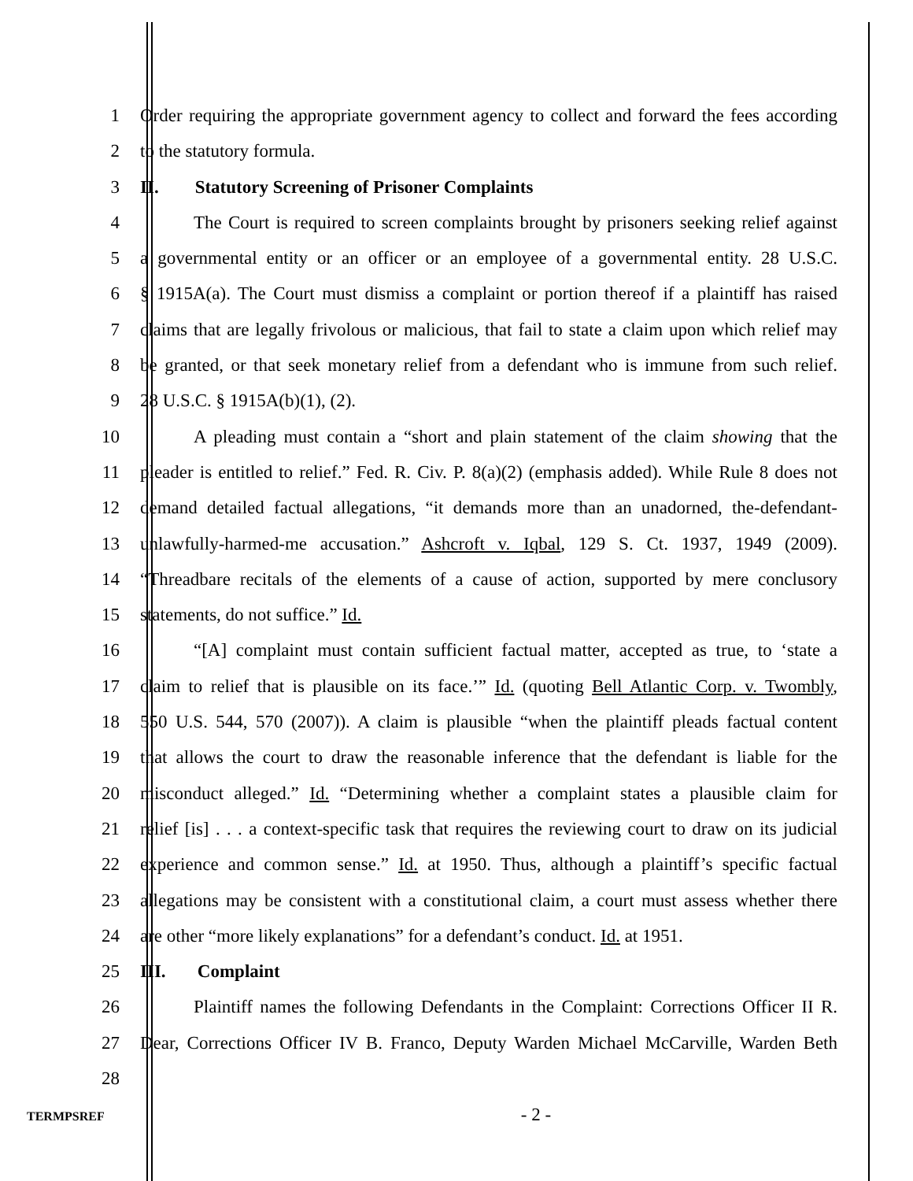1 Order requiring the appropriate government agency to collect and forward the fees according
2 to the statutory formula.
3 II. Statutory Screening of Prisoner Complaints
4 The Court is required to screen complaints brought by prisoners seeking relief against
5 a governmental entity or an officer or an employee of a governmental entity. 28 U.S.C.
6 § 1915A(a). The Court must dismiss a complaint or portion thereof if a plaintiff has raised
7 claims that are legally frivolous or malicious, that fail to state a claim upon which relief may
8 be granted, or that seek monetary relief from a defendant who is immune from such relief.
9 28 U.S.C. § 1915A(b)(1), (2).
10 A pleading must contain a “short and plain statement of the claim showing that the
11 pleader is entitled to relief.” Fed. R. Civ. P. 8(a)(2) (emphasis added). While Rule 8 does not
12 demand detailed factual allegations, “it demands more than an unadorned, the-defendant-
13 unlawfully-harmed-me accusation.” Ashcroft v. Iqbal, 129 S. Ct. 1937, 1949 (2009).
14 “Threadbare recitals of the elements of a cause of action, supported by mere conclusory
15 statements, do not suffice.” Id.
16 “[A] complaint must contain sufficient factual matter, accepted as true, to ‘state a
17 claim to relief that is plausible on its face.’” Id. (quoting Bell Atlantic Corp. v. Twombly,
18 550 U.S. 544, 570 (2007)). A claim is plausible “when the plaintiff pleads factual content
19 that allows the court to draw the reasonable inference that the defendant is liable for the
20 misconduct alleged.” Id. “Determining whether a complaint states a plausible claim for
21 relief [is] . . . a context-specific task that requires the reviewing court to draw on its judicial
22 experience and common sense.” Id. at 1950. Thus, although a plaintiff’s specific factual
23 allegations may be consistent with a constitutional claim, a court must assess whether there
24 are other “more likely explanations” for a defendant’s conduct. Id. at 1951.
25 III. Complaint
26 Plaintiff names the following Defendants in the Complaint: Corrections Officer II R.
27 Dear, Corrections Officer IV B. Franco, Deputy Warden Michael McCarville, Warden Beth
28
TERMPSREF
- 2 -